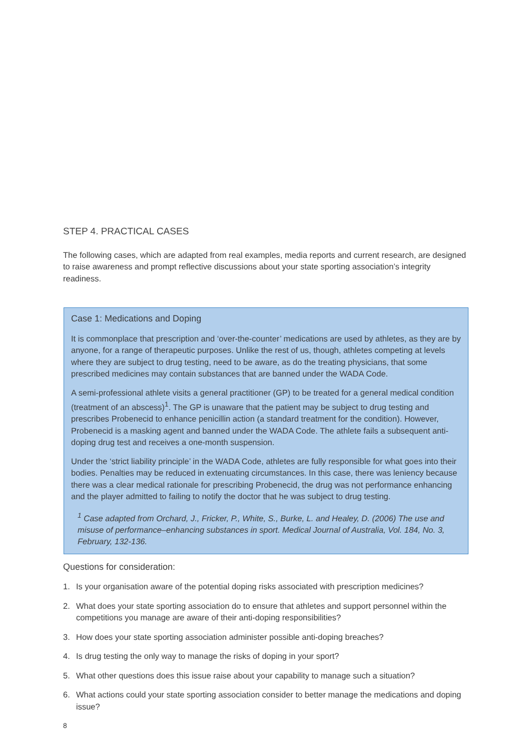STEP 4. PRACTICAL CASES
The following cases, which are adapted from real examples, media reports and current research, are designed to raise awareness and prompt reflective discussions about your state sporting association’s integrity readiness.
Case 1: Medications and Doping
It is commonplace that prescription and ‘over-the-counter’ medications are used by athletes, as they are by anyone, for a range of therapeutic purposes. Unlike the rest of us, though, athletes competing at levels where they are subject to drug testing, need to be aware, as do the treating physicians, that some prescribed medicines may contain substances that are banned under the WADA Code.
A semi-professional athlete visits a general practitioner (GP) to be treated for a general medical condition (treatment of an abscess)<sup>1</sup>. The GP is unaware that the patient may be subject to drug testing and prescribes Probenecid to enhance penicillin action (a standard treatment for the condition). However, Probenecid is a masking agent and banned under the WADA Code. The athlete fails a subsequent anti-doping drug test and receives a one-month suspension.
Under the ‘strict liability principle’ in the WADA Code, athletes are fully responsible for what goes into their bodies. Penalties may be reduced in extenuating circumstances. In this case, there was leniency because there was a clear medical rationale for prescribing Probenecid, the drug was not performance enhancing and the player admitted to failing to notify the doctor that he was subject to drug testing.
<sup>1</sup> Case adapted from Orchard, J., Fricker, P., White, S., Burke, L. and Healey, D. (2006) The use and misuse of performance–enhancing substances in sport. Medical Journal of Australia, Vol. 184, No. 3, February, 132-136.
Questions for consideration:
1. Is your organisation aware of the potential doping risks associated with prescription medicines?
2. What does your state sporting association do to ensure that athletes and support personnel within the competitions you manage are aware of their anti-doping responsibilities?
3. How does your state sporting association administer possible anti-doping breaches?
4. Is drug testing the only way to manage the risks of doping in your sport?
5. What other questions does this issue raise about your capability to manage such a situation?
6. What actions could your state sporting association consider to better manage the medications and doping issue?
8